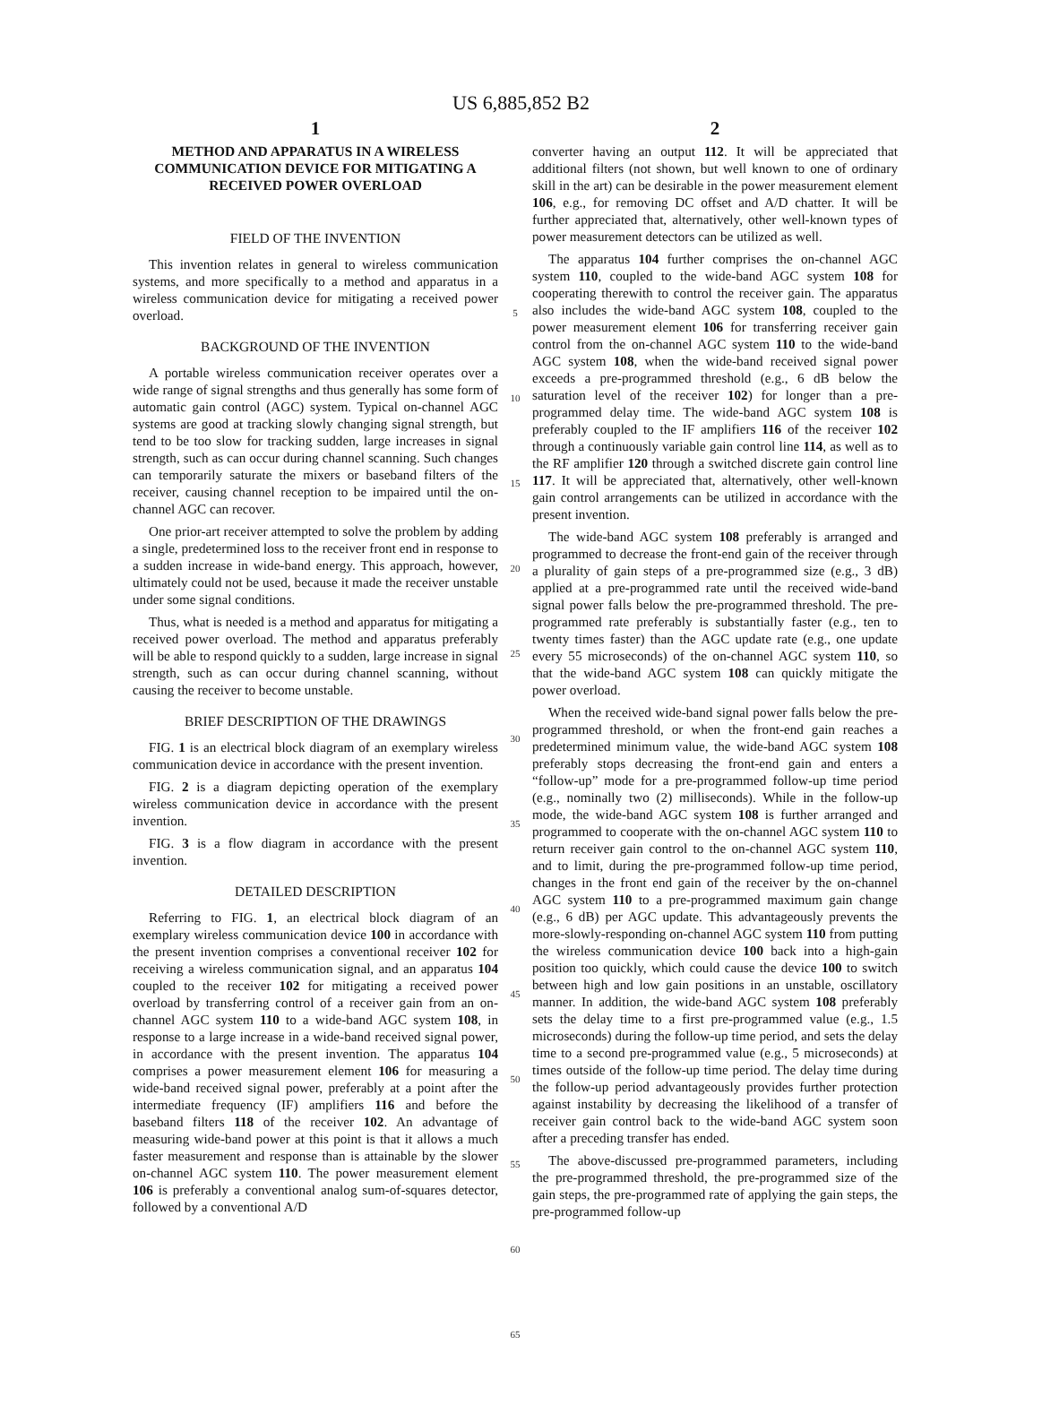US 6,885,852 B2
1
METHOD AND APPARATUS IN A WIRELESS COMMUNICATION DEVICE FOR MITIGATING A RECEIVED POWER OVERLOAD
FIELD OF THE INVENTION
This invention relates in general to wireless communication systems, and more specifically to a method and apparatus in a wireless communication device for mitigating a received power overload.
BACKGROUND OF THE INVENTION
A portable wireless communication receiver operates over a wide range of signal strengths and thus generally has some form of automatic gain control (AGC) system. Typical on-channel AGC systems are good at tracking slowly changing signal strength, but tend to be too slow for tracking sudden, large increases in signal strength, such as can occur during channel scanning. Such changes can temporarily saturate the mixers or baseband filters of the receiver, causing channel reception to be impaired until the on-channel AGC can recover.
One prior-art receiver attempted to solve the problem by adding a single, predetermined loss to the receiver front end in response to a sudden increase in wide-band energy. This approach, however, ultimately could not be used, because it made the receiver unstable under some signal conditions.
Thus, what is needed is a method and apparatus for mitigating a received power overload. The method and apparatus preferably will be able to respond quickly to a sudden, large increase in signal strength, such as can occur during channel scanning, without causing the receiver to become unstable.
BRIEF DESCRIPTION OF THE DRAWINGS
FIG. 1 is an electrical block diagram of an exemplary wireless communication device in accordance with the present invention.
FIG. 2 is a diagram depicting operation of the exemplary wireless communication device in accordance with the present invention.
FIG. 3 is a flow diagram in accordance with the present invention.
DETAILED DESCRIPTION
Referring to FIG. 1, an electrical block diagram of an exemplary wireless communication device 100 in accordance with the present invention comprises a conventional receiver 102 for receiving a wireless communication signal, and an apparatus 104 coupled to the receiver 102 for mitigating a received power overload by transferring control of a receiver gain from an on-channel AGC system 110 to a wide-band AGC system 108, in response to a large increase in a wide-band received signal power, in accordance with the present invention. The apparatus 104 comprises a power measurement element 106 for measuring a wide-band received signal power, preferably at a point after the intermediate frequency (IF) amplifiers 116 and before the baseband filters 118 of the receiver 102. An advantage of measuring wide-band power at this point is that it allows a much faster measurement and response than is attainable by the slower on-channel AGC system 110. The power measurement element 106 is preferably a conventional analog sum-of-squares detector, followed by a conventional A/D
5
10
15
20
25
30
35
40
45
50
55
60
65
2
converter having an output 112. It will be appreciated that additional filters (not shown, but well known to one of ordinary skill in the art) can be desirable in the power measurement element 106, e.g., for removing DC offset and A/D chatter. It will be further appreciated that, alternatively, other well-known types of power measurement detectors can be utilized as well.
The apparatus 104 further comprises the on-channel AGC system 110, coupled to the wide-band AGC system 108 for cooperating therewith to control the receiver gain. The apparatus also includes the wide-band AGC system 108, coupled to the power measurement element 106 for transferring receiver gain control from the on-channel AGC system 110 to the wide-band AGC system 108, when the wide-band received signal power exceeds a pre-programmed threshold (e.g., 6 dB below the saturation level of the receiver 102) for longer than a pre-programmed delay time. The wide-band AGC system 108 is preferably coupled to the IF amplifiers 116 of the receiver 102 through a continuously variable gain control line 114, as well as to the RF amplifier 120 through a switched discrete gain control line 117. It will be appreciated that, alternatively, other well-known gain control arrangements can be utilized in accordance with the present invention.
The wide-band AGC system 108 preferably is arranged and programmed to decrease the front-end gain of the receiver through a plurality of gain steps of a pre-programmed size (e.g., 3 dB) applied at a pre-programmed rate until the received wide-band signal power falls below the pre-programmed threshold. The pre-programmed rate preferably is substantially faster (e.g., ten to twenty times faster) than the AGC update rate (e.g., one update every 55 microseconds) of the on-channel AGC system 110, so that the wide-band AGC system 108 can quickly mitigate the power overload.
When the received wide-band signal power falls below the pre-programmed threshold, or when the front-end gain reaches a predetermined minimum value, the wide-band AGC system 108 preferably stops decreasing the front-end gain and enters a “follow-up” mode for a pre-programmed follow-up time period (e.g., nominally two (2) milliseconds). While in the follow-up mode, the wide-band AGC system 108 is further arranged and programmed to cooperate with the on-channel AGC system 110 to return receiver gain control to the on-channel AGC system 110, and to limit, during the pre-programmed follow-up time period, changes in the front end gain of the receiver by the on-channel AGC system 110 to a pre-programmed maximum gain change (e.g., 6 dB) per AGC update. This advantageously prevents the more-slowly-responding on-channel AGC system 110 from putting the wireless communication device 100 back into a high-gain position too quickly, which could cause the device 100 to switch between high and low gain positions in an unstable, oscillatory manner. In addition, the wide-band AGC system 108 preferably sets the delay time to a first pre-programmed value (e.g., 1.5 microseconds) during the follow-up time period, and sets the delay time to a second pre-programmed value (e.g., 5 microseconds) at times outside of the follow-up time period. The delay time during the follow-up period advantageously provides further protection against instability by decreasing the likelihood of a transfer of receiver gain control back to the wide-band AGC system soon after a preceding transfer has ended.
The above-discussed pre-programmed parameters, including the pre-programmed threshold, the pre-programmed size of the gain steps, the pre-programmed rate of applying the gain steps, the pre-programmed follow-up